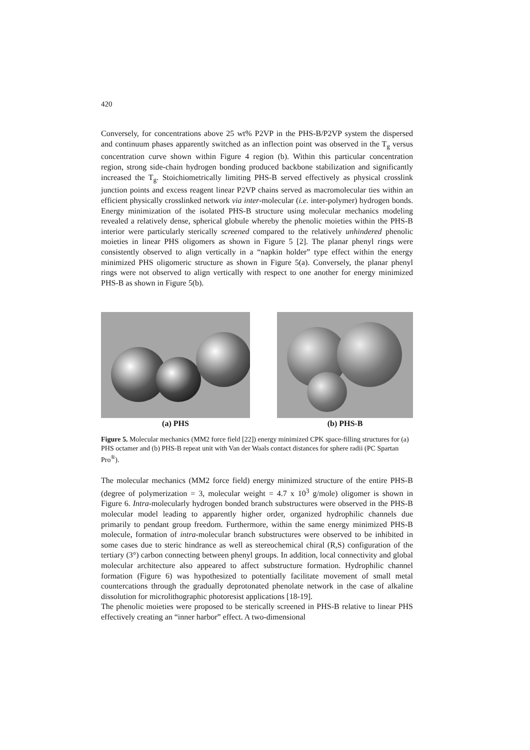420
Conversely, for concentrations above 25 wt% P2VP in the PHS-B/P2VP system the dispersed and continuum phases apparently switched as an inflection point was observed in the T<sub>g</sub> versus concentration curve shown within Figure 4 region (b). Within this particular concentration region, strong side-chain hydrogen bonding produced backbone stabilization and significantly increased the T<sub>g</sub>. Stoichiometrically limiting PHS-B served effectively as physical crosslink junction points and excess reagent linear P2VP chains served as macromolecular ties within an efficient physically crosslinked network via inter-molecular (i.e. inter-polymer) hydrogen bonds. Energy minimization of the isolated PHS-B structure using molecular mechanics modeling revealed a relatively dense, spherical globule whereby the phenolic moieties within the PHS-B interior were particularly sterically screened compared to the relatively unhindered phenolic moieties in linear PHS oligomers as shown in Figure 5 [2]. The planar phenyl rings were consistently observed to align vertically in a “napkin holder” type effect within the energy minimized PHS oligomeric structure as shown in Figure 5(a). Conversely, the planar phenyl rings were not observed to align vertically with respect to one another for energy minimized PHS-B as shown in Figure 5(b).
(a) PHS (b) PHS-B
Figure 5. Molecular mechanics (MM2 force field [22]) energy minimized CPK space-filling structures for (a) PHS octamer and (b) PHS-B repeat unit with Van der Waals contact distances for sphere radii (PC Spartan Pro<sup>®</sup>).
The molecular mechanics (MM2 force field) energy minimized structure of the entire PHS-B (degree of polymerization = 3, molecular weight = 4.7 x 10<sup>3</sup> g/mole) oligomer is shown in Figure 6. Intra-molecularly hydrogen bonded branch substructures were observed in the PHS-B molecular model leading to apparently higher order, organized hydrophilic channels due primarily to pendant group freedom. Furthermore, within the same energy minimized PHS-B molecule, formation of intra-molecular branch substructures were observed to be inhibited in some cases due to steric hindrance as well as stereochemical chiral (R,S) configuration of the tertiary (3°) carbon connecting between phenyl groups. In addition, local connectivity and global molecular architecture also appeared to affect substructure formation. Hydrophilic channel formation (Figure 6) was hypothesized to potentially facilitate movement of small metal countercations through the gradually deprotonated phenolate network in the case of alkaline dissolution for microlithographic photoresist applications [18-19].
The phenolic moieties were proposed to be sterically screened in PHS-B relative to linear PHS effectively creating an “inner harbor” effect. A two-dimensional